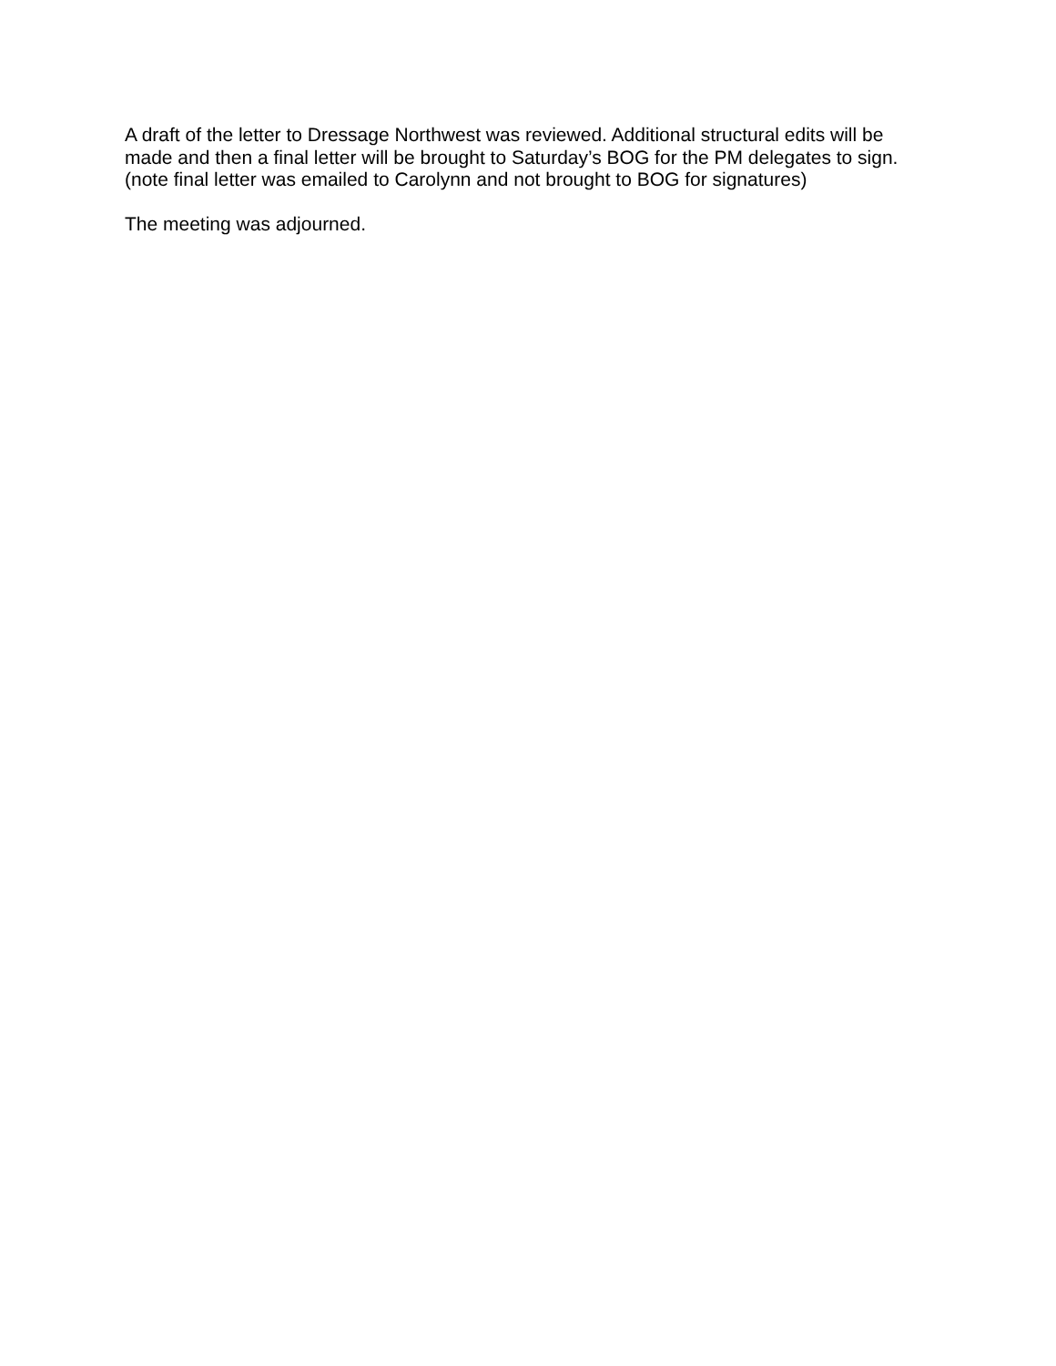A draft of the letter to Dressage Northwest was reviewed. Additional structural edits will be made and then a final letter will be brought to Saturday’s BOG for the PM delegates to sign. (note final letter was emailed to Carolynn and not brought to BOG for signatures)
The meeting was adjourned.